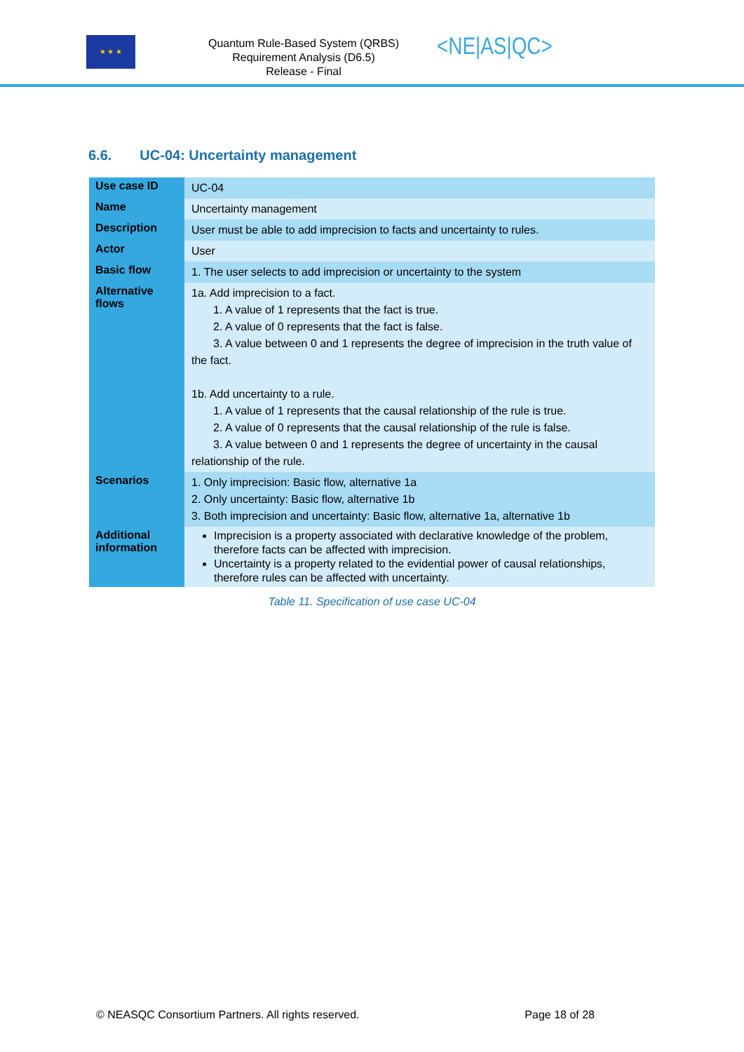★ ★ ★
Quantum Rule-Based System (QRBS) Requirement Analysis (D6.5)
Release - Final
<NE|AS|QC>
6.6. UC-04: Uncertainty management
| Use case ID | UC-04 |
| Name | Uncertainty management |
| Description | User must be able to add imprecision to facts and uncertainty to rules. |
| Actor | User |
| Basic flow | 1. The user selects to add imprecision or uncertainty to the system |
| Alternative flows | 1a. Add imprecision to a fact. 1. A value of 1 represents that the fact is true. 2. A value of 0 represents that the fact is false. 3. A value between 0 and 1 represents the degree of imprecision in the truth value of the fact. 1b. Add uncertainty to a rule. 1. A value of 1 represents that the causal relationship of the rule is true. 2. A value of 0 represents that the causal relationship of the rule is false. 3. A value between 0 and 1 represents the degree of uncertainty in the causal relationship of the rule. |
| Scenarios | 1. Only imprecision: Basic flow, alternative 1a 2. Only uncertainty: Basic flow, alternative 1b 3. Both imprecision and uncertainty: Basic flow, alternative 1a, alternative 1b |
| Additional information | Imprecision is a property associated with declarative knowledge of the problem, therefore facts can be affected with imprecision. Uncertainty is a property related to the evidential power of causal relationships, therefore rules can be affected with uncertainty. |
Table 11. Specification of use case UC-04
© NEASQC Consortium Partners. All rights reserved. Page 18 of 28